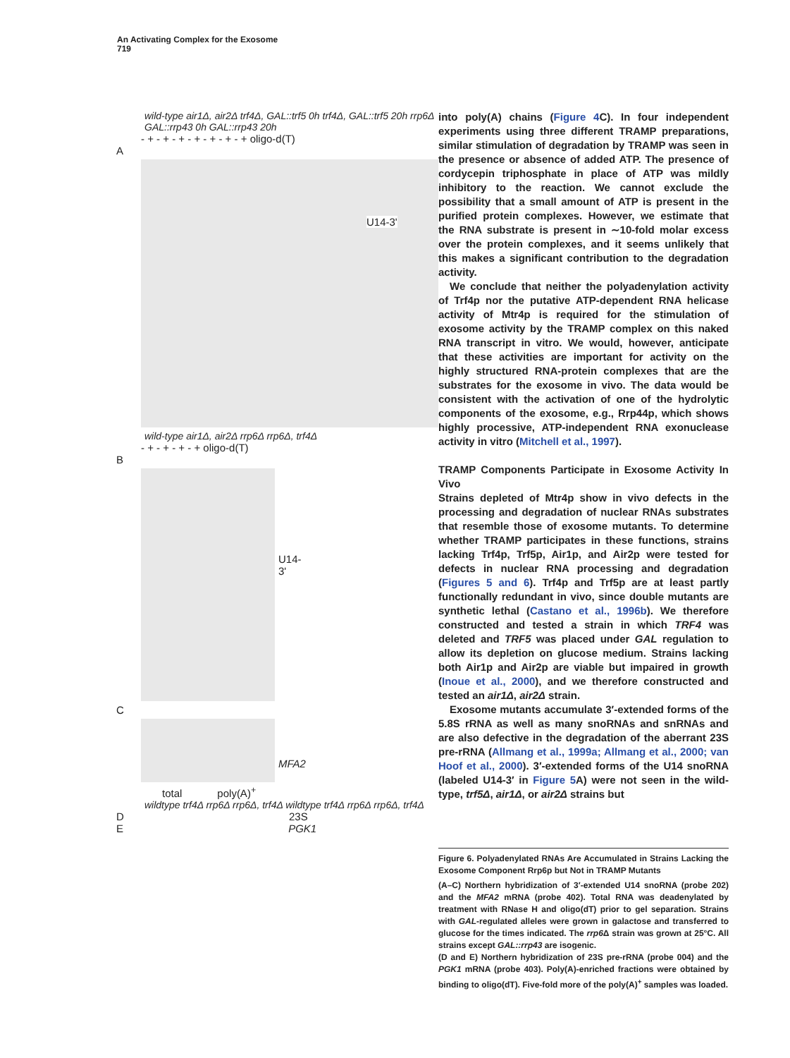An Activating Complex for the Exosome
719
wild-type air1Δ, air2Δ trf4Δ, GAL::trf5 0h trf4Δ, GAL::trf5 20h rrp6Δ GAL::rrp43 0h GAL::rrp43 20h
- + - + - + - + - + - + - + oligo-d(T)
A
U14-3'
wild-type air1Δ, air2Δ rrp6Δ rrp6Δ, trf4Δ
- + - + - + - + oligo-d(T)
B
U14-3'
C
MFA2
total poly(A)<sup>+</sup>
wildtype trf4Δ rrp6Δ rrp6Δ, trf4Δ wildtype trf4Δ rrp6Δ rrp6Δ, trf4Δ
D 23S
E PGK1
into poly(A) chains (Figure 4 C). In four independent experiments using three different TRAMP preparations, similar stimulation of degradation by TRAMP was seen in the presence or absence of added ATP. The presence of cordycepin triphosphate in place of ATP was mildly inhibitory to the reaction. We cannot exclude the possibility that a small amount of ATP is present in the purified protein complexes. However, we estimate that the RNA substrate is present in ∼10-fold molar excess over the protein complexes, and it seems unlikely that this makes a significant contribution to the degradation activity.
We conclude that neither the polyadenylation activity of Trf4p nor the putative ATP-dependent RNA helicase activity of Mtr4p is required for the stimulation of exosome activity by the TRAMP complex on this naked RNA transcript in vitro. We would, however, anticipate that these activities are important for activity on the highly structured RNA-protein complexes that are the substrates for the exosome in vivo. The data would be consistent with the activation of one of the hydrolytic components of the exosome, e.g., Rrp44p, which shows highly processive, ATP-independent RNA exonuclease activity in vitro (Mitchell et al., 1997).
TRAMP Components Participate in Exosome Activity In Vivo
Strains depleted of Mtr4p show in vivo defects in the processing and degradation of nuclear RNAs substrates that resemble those of exosome mutants. To determine whether TRAMP participates in these functions, strains lacking Trf4p, Trf5p, Air1p, and Air2p were tested for defects in nuclear RNA processing and degradation (Figures 5 and 6). Trf4p and Trf5p are at least partly functionally redundant in vivo, since double mutants are synthetic lethal (Castano et al., 1996b). We therefore constructed and tested a strain in which TRF4 was deleted and TRF5 was placed under GAL regulation to allow its depletion on glucose medium. Strains lacking both Air1p and Air2p are viable but impaired in growth (Inoue et al., 2000), and we therefore constructed and tested an air1Δ, air2Δ strain.
Exosome mutants accumulate 3′-extended forms of the 5.8S rRNA as well as many snoRNAs and snRNAs and are also defective in the degradation of the aberrant 23S pre-rRNA (Allmang et al., 1999a; Allmang et al., 2000; van Hoof et al., 2000). 3′-extended forms of the U14 snoRNA (labeled U14-3′ in Figure 5 A) were not seen in the wild-type, trf5Δ, air1Δ, or air2Δ strains but
Figure 6. Polyadenylated RNAs Are Accumulated in Strains Lacking the Exosome Component Rrp6p but Not in TRAMP Mutants
(A–C) Northern hybridization of 3′-extended U14 snoRNA (probe 202) and the MFA2 mRNA (probe 402). Total RNA was deadenylated by treatment with RNase H and oligo(dT) prior to gel separation. Strains with GAL-regulated alleles were grown in galactose and transferred to glucose for the times indicated. The rrp6 Δ strain was grown at 25°C. All strains except GAL::rrp43 are isogenic.
(D and E) Northern hybridization of 23S pre-rRNA (probe 004) and the PGK1 mRNA (probe 403). Poly(A)-enriched fractions were obtained by binding to oligo(dT). Five-fold more of the poly(A)<sup>+</sup> samples was loaded.